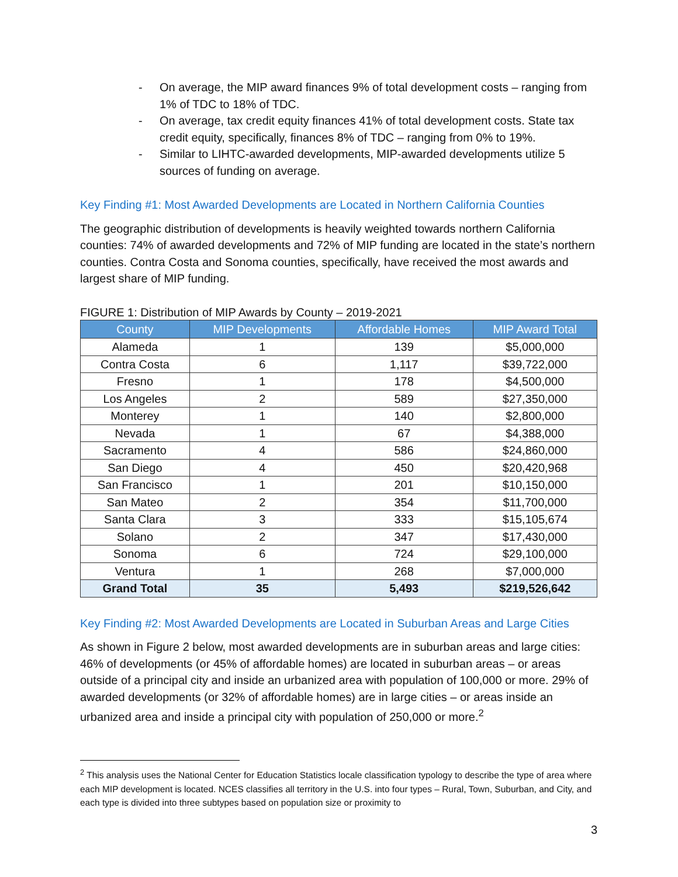- On average, the MIP award finances 9% of total development costs – ranging from 1% of TDC to 18% of TDC.
- On average, tax credit equity finances 41% of total development costs. State tax credit equity, specifically, finances 8% of TDC – ranging from 0% to 19%.
- Similar to LIHTC-awarded developments, MIP-awarded developments utilize 5 sources of funding on average.
Key Finding #1: Most Awarded Developments are Located in Northern California Counties
The geographic distribution of developments is heavily weighted towards northern California counties: 74% of awarded developments and 72% of MIP funding are located in the state’s northern counties. Contra Costa and Sonoma counties, specifically, have received the most awards and largest share of MIP funding.
FIGURE 1: Distribution of MIP Awards by County – 2019-2021
| County | MIP Developments | Affordable Homes | MIP Award Total |
| --- | --- | --- | --- |
| Alameda | 1 | 139 | $5,000,000 |
| Contra Costa | 6 | 1,117 | $39,722,000 |
| Fresno | 1 | 178 | $4,500,000 |
| Los Angeles | 2 | 589 | $27,350,000 |
| Monterey | 1 | 140 | $2,800,000 |
| Nevada | 1 | 67 | $4,388,000 |
| Sacramento | 4 | 586 | $24,860,000 |
| San Diego | 4 | 450 | $20,420,968 |
| San Francisco | 1 | 201 | $10,150,000 |
| San Mateo | 2 | 354 | $11,700,000 |
| Santa Clara | 3 | 333 | $15,105,674 |
| Solano | 2 | 347 | $17,430,000 |
| Sonoma | 6 | 724 | $29,100,000 |
| Ventura | 1 | 268 | $7,000,000 |
| Grand Total | 35 | 5,493 | $219,526,642 |
Key Finding #2: Most Awarded Developments are Located in Suburban Areas and Large Cities
As shown in Figure 2 below, most awarded developments are in suburban areas and large cities: 46% of developments (or 45% of affordable homes) are located in suburban areas – or areas outside of a principal city and inside an urbanized area with population of 100,000 or more. 29% of awarded developments (or 32% of affordable homes) are in large cities – or areas inside an urbanized area and inside a principal city with population of 250,000 or more.<sup>2</sup>
<sup>2</sup> This analysis uses the National Center for Education Statistics locale classification typology to describe the type of area where each MIP development is located. NCES classifies all territory in the U.S. into four types – Rural, Town, Suburban, and City, and each type is divided into three subtypes based on population size or proximity to
3